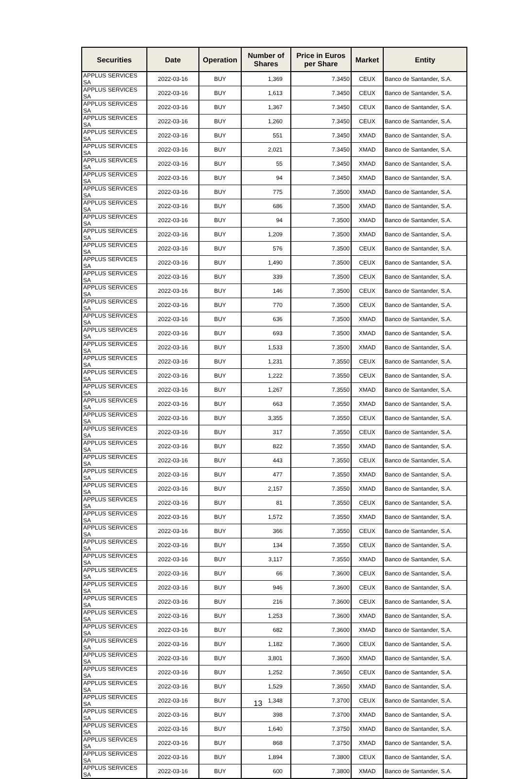| Securities | Date | Operation | Number of Shares | Price in Euros per Share | Market | Entity |
| --- | --- | --- | --- | --- | --- | --- |
| APPLUS SERVICES SA | 2022-03-16 | BUY | 1,369 | 7.3450 | CEUX | Banco de Santander, S.A. |
| APPLUS SERVICES SA | 2022-03-16 | BUY | 1,613 | 7.3450 | CEUX | Banco de Santander, S.A. |
| APPLUS SERVICES SA | 2022-03-16 | BUY | 1,367 | 7.3450 | CEUX | Banco de Santander, S.A. |
| APPLUS SERVICES SA | 2022-03-16 | BUY | 1,260 | 7.3450 | CEUX | Banco de Santander, S.A. |
| APPLUS SERVICES SA | 2022-03-16 | BUY | 551 | 7.3450 | XMAD | Banco de Santander, S.A. |
| APPLUS SERVICES SA | 2022-03-16 | BUY | 2,021 | 7.3450 | XMAD | Banco de Santander, S.A. |
| APPLUS SERVICES SA | 2022-03-16 | BUY | 55 | 7.3450 | XMAD | Banco de Santander, S.A. |
| APPLUS SERVICES SA | 2022-03-16 | BUY | 94 | 7.3450 | XMAD | Banco de Santander, S.A. |
| APPLUS SERVICES SA | 2022-03-16 | BUY | 775 | 7.3500 | XMAD | Banco de Santander, S.A. |
| APPLUS SERVICES SA | 2022-03-16 | BUY | 686 | 7.3500 | XMAD | Banco de Santander, S.A. |
| APPLUS SERVICES SA | 2022-03-16 | BUY | 94 | 7.3500 | XMAD | Banco de Santander, S.A. |
| APPLUS SERVICES SA | 2022-03-16 | BUY | 1,209 | 7.3500 | XMAD | Banco de Santander, S.A. |
| APPLUS SERVICES SA | 2022-03-16 | BUY | 576 | 7.3500 | CEUX | Banco de Santander, S.A. |
| APPLUS SERVICES SA | 2022-03-16 | BUY | 1,490 | 7.3500 | CEUX | Banco de Santander, S.A. |
| APPLUS SERVICES SA | 2022-03-16 | BUY | 339 | 7.3500 | CEUX | Banco de Santander, S.A. |
| APPLUS SERVICES SA | 2022-03-16 | BUY | 146 | 7.3500 | CEUX | Banco de Santander, S.A. |
| APPLUS SERVICES SA | 2022-03-16 | BUY | 770 | 7.3500 | CEUX | Banco de Santander, S.A. |
| APPLUS SERVICES SA | 2022-03-16 | BUY | 636 | 7.3500 | XMAD | Banco de Santander, S.A. |
| APPLUS SERVICES SA | 2022-03-16 | BUY | 693 | 7.3500 | XMAD | Banco de Santander, S.A. |
| APPLUS SERVICES SA | 2022-03-16 | BUY | 1,533 | 7.3500 | XMAD | Banco de Santander, S.A. |
| APPLUS SERVICES SA | 2022-03-16 | BUY | 1,231 | 7.3550 | CEUX | Banco de Santander, S.A. |
| APPLUS SERVICES SA | 2022-03-16 | BUY | 1,222 | 7.3550 | CEUX | Banco de Santander, S.A. |
| APPLUS SERVICES SA | 2022-03-16 | BUY | 1,267 | 7.3550 | XMAD | Banco de Santander, S.A. |
| APPLUS SERVICES SA | 2022-03-16 | BUY | 663 | 7.3550 | XMAD | Banco de Santander, S.A. |
| APPLUS SERVICES SA | 2022-03-16 | BUY | 3,355 | 7.3550 | CEUX | Banco de Santander, S.A. |
| APPLUS SERVICES SA | 2022-03-16 | BUY | 317 | 7.3550 | CEUX | Banco de Santander, S.A. |
| APPLUS SERVICES SA | 2022-03-16 | BUY | 822 | 7.3550 | XMAD | Banco de Santander, S.A. |
| APPLUS SERVICES SA | 2022-03-16 | BUY | 443 | 7.3550 | CEUX | Banco de Santander, S.A. |
| APPLUS SERVICES SA | 2022-03-16 | BUY | 477 | 7.3550 | XMAD | Banco de Santander, S.A. |
| APPLUS SERVICES SA | 2022-03-16 | BUY | 2,157 | 7.3550 | XMAD | Banco de Santander, S.A. |
| APPLUS SERVICES SA | 2022-03-16 | BUY | 81 | 7.3550 | CEUX | Banco de Santander, S.A. |
| APPLUS SERVICES SA | 2022-03-16 | BUY | 1,572 | 7.3550 | XMAD | Banco de Santander, S.A. |
| APPLUS SERVICES SA | 2022-03-16 | BUY | 366 | 7.3550 | CEUX | Banco de Santander, S.A. |
| APPLUS SERVICES SA | 2022-03-16 | BUY | 134 | 7.3550 | CEUX | Banco de Santander, S.A. |
| APPLUS SERVICES SA | 2022-03-16 | BUY | 3,117 | 7.3550 | XMAD | Banco de Santander, S.A. |
| APPLUS SERVICES SA | 2022-03-16 | BUY | 66 | 7.3600 | CEUX | Banco de Santander, S.A. |
| APPLUS SERVICES SA | 2022-03-16 | BUY | 946 | 7.3600 | CEUX | Banco de Santander, S.A. |
| APPLUS SERVICES SA | 2022-03-16 | BUY | 216 | 7.3600 | CEUX | Banco de Santander, S.A. |
| APPLUS SERVICES SA | 2022-03-16 | BUY | 1,253 | 7.3600 | XMAD | Banco de Santander, S.A. |
| APPLUS SERVICES SA | 2022-03-16 | BUY | 682 | 7.3600 | XMAD | Banco de Santander, S.A. |
| APPLUS SERVICES SA | 2022-03-16 | BUY | 1,182 | 7.3600 | CEUX | Banco de Santander, S.A. |
| APPLUS SERVICES SA | 2022-03-16 | BUY | 3,801 | 7.3600 | XMAD | Banco de Santander, S.A. |
| APPLUS SERVICES SA | 2022-03-16 | BUY | 1,252 | 7.3650 | CEUX | Banco de Santander, S.A. |
| APPLUS SERVICES SA | 2022-03-16 | BUY | 1,529 | 7.3650 | XMAD | Banco de Santander, S.A. |
| APPLUS SERVICES SA | 2022-03-16 | BUY | 1,348 | 7.3700 | CEUX | Banco de Santander, S.A. |
| APPLUS SERVICES SA | 2022-03-16 | BUY | 398 | 7.3700 | XMAD | Banco de Santander, S.A. |
| APPLUS SERVICES SA | 2022-03-16 | BUY | 1,640 | 7.3750 | XMAD | Banco de Santander, S.A. |
| APPLUS SERVICES SA | 2022-03-16 | BUY | 868 | 7.3750 | XMAD | Banco de Santander, S.A. |
| APPLUS SERVICES SA | 2022-03-16 | BUY | 1,894 | 7.3800 | CEUX | Banco de Santander, S.A. |
| APPLUS SERVICES SA | 2022-03-16 | BUY | 600 | 7.3800 | XMAD | Banco de Santander, S.A. |
13